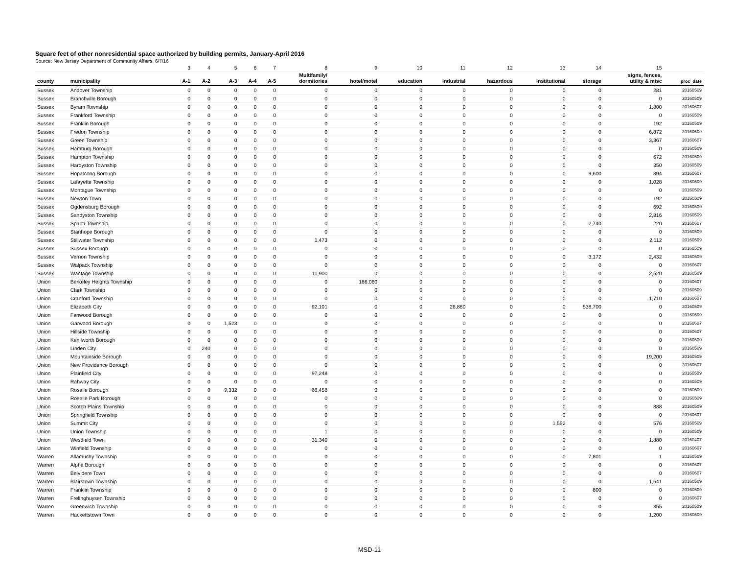Square feet of other nonresidential space authorized by building permits, January-April 2016
Source: New Jersey Department of Community Affairs, 6/7/16
| | | 3 | 4 | 5 | 6 | 7 | 8 | 9 | 10 | 11 | 12 | 13 | 14 | 15 | |
| county | municipality | A-1 | A-2 | A-3 | A-4 | A-5 | Multifamily/ dormitories | hotel/motel | education | industrial | hazardous | institutional | storage | signs, fences, utility & misc | proc_date |
| Sussex | Andover Township | 0 | 0 | 0 | 0 | 0 | 0 | 0 | 0 | 0 | 0 | 0 | 0 | 281 | 20160509 |
| Sussex | Branchville Borough | 0 | 0 | 0 | 0 | 0 | 0 | 0 | 0 | 0 | 0 | 0 | 0 | 0 | 20160509 |
| Sussex | Byram Township | 0 | 0 | 0 | 0 | 0 | 0 | 0 | 0 | 0 | 0 | 0 | 0 | 1,800 | 20160607 |
| Sussex | Frankford Township | 0 | 0 | 0 | 0 | 0 | 0 | 0 | 0 | 0 | 0 | 0 | 0 | 0 | 20160509 |
| Sussex | Franklin Borough | 0 | 0 | 0 | 0 | 0 | 0 | 0 | 0 | 0 | 0 | 0 | 0 | 192 | 20160509 |
| Sussex | Fredon Township | 0 | 0 | 0 | 0 | 0 | 0 | 0 | 0 | 0 | 0 | 0 | 0 | 6,872 | 20160509 |
| Sussex | Green Township | 0 | 0 | 0 | 0 | 0 | 0 | 0 | 0 | 0 | 0 | 0 | 0 | 3,367 | 20160607 |
| Sussex | Hamburg Borough | 0 | 0 | 0 | 0 | 0 | 0 | 0 | 0 | 0 | 0 | 0 | 0 | 0 | 20160509 |
| Sussex | Hampton Township | 0 | 0 | 0 | 0 | 0 | 0 | 0 | 0 | 0 | 0 | 0 | 0 | 672 | 20160509 |
| Sussex | Hardyston Township | 0 | 0 | 0 | 0 | 0 | 0 | 0 | 0 | 0 | 0 | 0 | 0 | 350 | 20160509 |
| Sussex | Hopatcong Borough | 0 | 0 | 0 | 0 | 0 | 0 | 0 | 0 | 0 | 0 | 0 | 9,600 | 894 | 20160607 |
| Sussex | Lafayette Township | 0 | 0 | 0 | 0 | 0 | 0 | 0 | 0 | 0 | 0 | 0 | 0 | 1,028 | 20160509 |
| Sussex | Montague Township | 0 | 0 | 0 | 0 | 0 | 0 | 0 | 0 | 0 | 0 | 0 | 0 | 0 | 20160509 |
| Sussex | Newton Town | 0 | 0 | 0 | 0 | 0 | 0 | 0 | 0 | 0 | 0 | 0 | 0 | 192 | 20160509 |
| Sussex | Ogdensburg Borough | 0 | 0 | 0 | 0 | 0 | 0 | 0 | 0 | 0 | 0 | 0 | 0 | 692 | 20160509 |
| Sussex | Sandyston Township | 0 | 0 | 0 | 0 | 0 | 0 | 0 | 0 | 0 | 0 | 0 | 0 | 2,816 | 20160509 |
| Sussex | Sparta Township | 0 | 0 | 0 | 0 | 0 | 0 | 0 | 0 | 0 | 0 | 0 | 2,740 | 220 | 20160607 |
| Sussex | Stanhope Borough | 0 | 0 | 0 | 0 | 0 | 0 | 0 | 0 | 0 | 0 | 0 | 0 | 0 | 20160509 |
| Sussex | Stillwater Township | 0 | 0 | 0 | 0 | 0 | 1,473 | 0 | 0 | 0 | 0 | 0 | 0 | 2,112 | 20160509 |
| Sussex | Sussex Borough | 0 | 0 | 0 | 0 | 0 | 0 | 0 | 0 | 0 | 0 | 0 | 0 | 0 | 20160509 |
| Sussex | Vernon Township | 0 | 0 | 0 | 0 | 0 | 0 | 0 | 0 | 0 | 0 | 0 | 3,172 | 2,432 | 20160509 |
| Sussex | Walpack Township | 0 | 0 | 0 | 0 | 0 | 0 | 0 | 0 | 0 | 0 | 0 | 0 | 0 | 20160607 |
| Sussex | Wantage Township | 0 | 0 | 0 | 0 | 0 | 11,900 | 0 | 0 | 0 | 0 | 0 | 0 | 2,520 | 20160509 |
| Union | Berkeley Heights Township | 0 | 0 | 0 | 0 | 0 | 0 | 186,060 | 0 | 0 | 0 | 0 | 0 | 0 | 20160607 |
| Union | Clark Township | 0 | 0 | 0 | 0 | 0 | 0 | 0 | 0 | 0 | 0 | 0 | 0 | 0 | 20160509 |
| Union | Cranford Township | 0 | 0 | 0 | 0 | 0 | 0 | 0 | 0 | 0 | 0 | 0 | 0 | 1,710 | 20160607 |
| Union | Elizabeth City | 0 | 0 | 0 | 0 | 0 | 92,101 | 0 | 0 | 26,860 | 0 | 0 | 538,700 | 0 | 20160509 |
| Union | Fanwood Borough | 0 | 0 | 0 | 0 | 0 | 0 | 0 | 0 | 0 | 0 | 0 | 0 | 0 | 20160509 |
| Union | Garwood Borough | 0 | 0 | 1,523 | 0 | 0 | 0 | 0 | 0 | 0 | 0 | 0 | 0 | 0 | 20160607 |
| Union | Hillside Township | 0 | 0 | 0 | 0 | 0 | 0 | 0 | 0 | 0 | 0 | 0 | 0 | 0 | 20160607 |
| Union | Kenilworth Borough | 0 | 0 | 0 | 0 | 0 | 0 | 0 | 0 | 0 | 0 | 0 | 0 | 0 | 20160509 |
| Union | Linden City | 0 | 240 | 0 | 0 | 0 | 0 | 0 | 0 | 0 | 0 | 0 | 0 | 0 | 20160509 |
| Union | Mountainside Borough | 0 | 0 | 0 | 0 | 0 | 0 | 0 | 0 | 0 | 0 | 0 | 0 | 19,200 | 20160509 |
| Union | New Providence Borough | 0 | 0 | 0 | 0 | 0 | 0 | 0 | 0 | 0 | 0 | 0 | 0 | 0 | 20160607 |
| Union | Plainfield City | 0 | 0 | 0 | 0 | 0 | 97,248 | 0 | 0 | 0 | 0 | 0 | 0 | 0 | 20160509 |
| Union | Rahway City | 0 | 0 | 0 | 0 | 0 | 0 | 0 | 0 | 0 | 0 | 0 | 0 | 0 | 20160509 |
| Union | Roselle Borough | 0 | 0 | 9,332 | 0 | 0 | 66,458 | 0 | 0 | 0 | 0 | 0 | 0 | 0 | 20160509 |
| Union | Roselle Park Borough | 0 | 0 | 0 | 0 | 0 | 0 | 0 | 0 | 0 | 0 | 0 | 0 | 0 | 20160509 |
| Union | Scotch Plains Township | 0 | 0 | 0 | 0 | 0 | 0 | 0 | 0 | 0 | 0 | 0 | 0 | 888 | 20160509 |
| Union | Springfield Township | 0 | 0 | 0 | 0 | 0 | 0 | 0 | 0 | 0 | 0 | 0 | 0 | 0 | 20160607 |
| Union | Summit City | 0 | 0 | 0 | 0 | 0 | 0 | 0 | 0 | 0 | 0 | 1,552 | 0 | 576 | 20160509 |
| Union | Union Township | 0 | 0 | 0 | 0 | 0 | 1 | 0 | 0 | 0 | 0 | 0 | 0 | 0 | 20160509 |
| Union | Westfield Town | 0 | 0 | 0 | 0 | 0 | 31,340 | 0 | 0 | 0 | 0 | 0 | 0 | 1,880 | 20160407 |
| Union | Winfield Township | 0 | 0 | 0 | 0 | 0 | 0 | 0 | 0 | 0 | 0 | 0 | 0 | 0 | 20160607 |
| Warren | Allamuchy Township | 0 | 0 | 0 | 0 | 0 | 0 | 0 | 0 | 0 | 0 | 0 | 7,801 | 1 | 20160509 |
| Warren | Alpha Borough | 0 | 0 | 0 | 0 | 0 | 0 | 0 | 0 | 0 | 0 | 0 | 0 | 0 | 20160607 |
| Warren | Belvidere Town | 0 | 0 | 0 | 0 | 0 | 0 | 0 | 0 | 0 | 0 | 0 | 0 | 0 | 20160607 |
| Warren | Blairstown Township | 0 | 0 | 0 | 0 | 0 | 0 | 0 | 0 | 0 | 0 | 0 | 0 | 1,541 | 20160509 |
| Warren | Franklin Township | 0 | 0 | 0 | 0 | 0 | 0 | 0 | 0 | 0 | 0 | 0 | 800 | 0 | 20160509 |
| Warren | Frelinghuysen Township | 0 | 0 | 0 | 0 | 0 | 0 | 0 | 0 | 0 | 0 | 0 | 0 | 0 | 20160607 |
| Warren | Greenwich Township | 0 | 0 | 0 | 0 | 0 | 0 | 0 | 0 | 0 | 0 | 0 | 0 | 355 | 20160509 |
| Warren | Hackettstown Town | 0 | 0 | 0 | 0 | 0 | 0 | 0 | 0 | 0 | 0 | 0 | 0 | 1,200 | 20160509 |
MSD-11